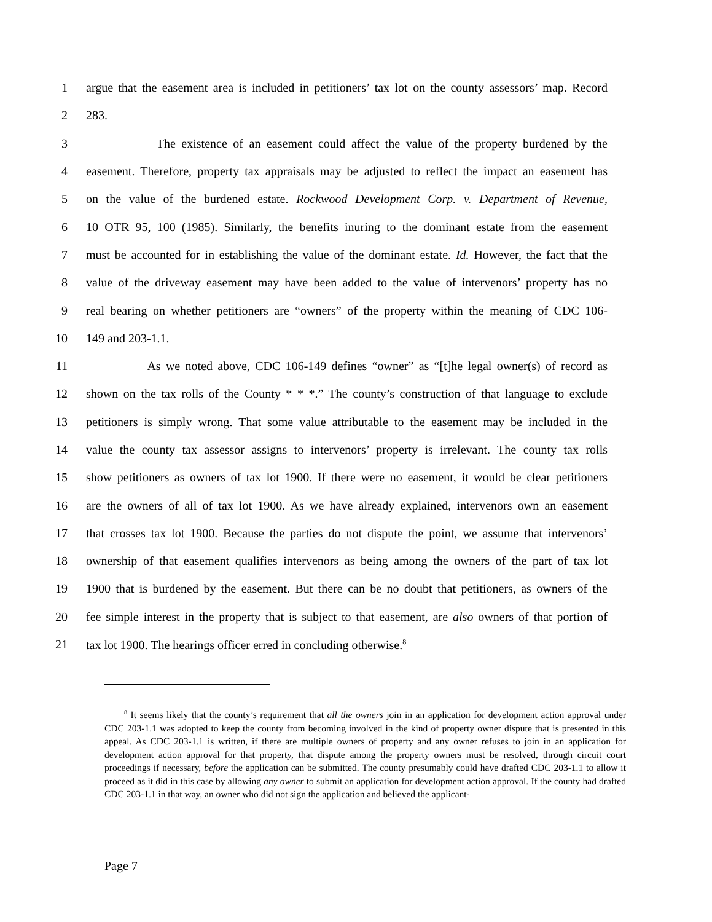1 argue that the easement area is included in petitioners’ tax lot on the county assessors’ map. Record
2 283.
3 The existence of an easement could affect the value of the property burdened by the
4 easement. Therefore, property tax appraisals may be adjusted to reflect the impact an easement has
5 on the value of the burdened estate. Rockwood Development Corp. v. Department of Revenue,
6 10 OTR 95, 100 (1985). Similarly, the benefits inuring to the dominant estate from the easement
7 must be accounted for in establishing the value of the dominant estate. Id. However, the fact that the
8 value of the driveway easement may have been added to the value of intervenors’ property has no
9 real bearing on whether petitioners are “owners” of the property within the meaning of CDC 106-
10 149 and 203-1.1.
11 As we noted above, CDC 106-149 defines “owner” as “[t]he legal owner(s) of record as
12 shown on the tax rolls of the County * * *.” The county’s construction of that language to exclude
13 petitioners is simply wrong. That some value attributable to the easement may be included in the
14 value the county tax assessor assigns to intervenors’ property is irrelevant. The county tax rolls
15 show petitioners as owners of tax lot 1900. If there were no easement, it would be clear petitioners
16 are the owners of all of tax lot 1900. As we have already explained, intervenors own an easement
17 that crosses tax lot 1900. Because the parties do not dispute the point, we assume that intervenors’
18 ownership of that easement qualifies intervenors as being among the owners of the part of tax lot
19 1900 that is burdened by the easement. But there can be no doubt that petitioners, as owners of the
20 fee simple interest in the property that is subject to that easement, are also owners of that portion of
21 tax lot 1900. The hearings officer erred in concluding otherwise.<sup>8</sup>
<sup>8</sup> It seems likely that the county’s requirement that all the owners join in an application for development action approval under CDC 203-1.1 was adopted to keep the county from becoming involved in the kind of property owner dispute that is presented in this appeal. As CDC 203-1.1 is written, if there are multiple owners of property and any owner refuses to join in an application for development action approval for that property, that dispute among the property owners must be resolved, through circuit court proceedings if necessary, before the application can be submitted. The county presumably could have drafted CDC 203-1.1 to allow it proceed as it did in this case by allowing any owner to submit an application for development action approval. If the county had drafted CDC 203-1.1 in that way, an owner who did not sign the application and believed the applicant-
Page 7